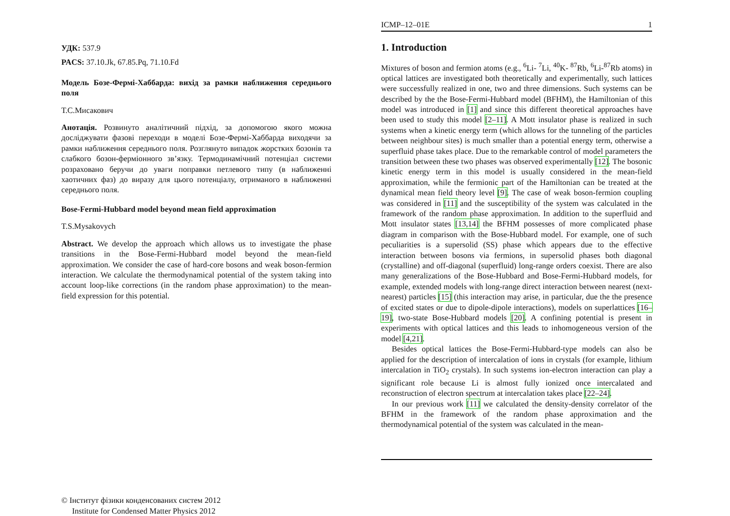УДК: 537.9
PACS: 37.10.Jk, 67.85.Pq, 71.10.Fd
Модель Бозе-Фермі-Хаббарда: вихід за рамки наближення середнього поля
Т.С.Мисакович
Анотація. Розвинуто аналітичний підхід, за допомогою якого можна досліджувати фазові переходи в моделі Бозе-Фермі-Хаббарда виходячи за рамки наближення середнього поля. Розглянуто випадок жорстких бозонів та слабкого бозон-ферміонного зв’язку. Термодинамічний потенціал системи розраховано беручи до уваги поправки петлевого типу (в наближенні хаотичних фаз) до виразу для цього потенціалу, отриманого в наближенні середнього поля.
Bose-Fermi-Hubbard model beyond mean field approximation
T.S.Mysakovych
Abstract. We develop the approach which allows us to investigate the phase transitions in the Bose-Fermi-Hubbard model beyond the mean-field approximation. We consider the case of hard-core bosons and weak boson-fermion interaction. We calculate the thermodynamical potential of the system taking into account loop-like corrections (in the random phase approximation) to the mean-field expression for this potential.
© Інститут фізики конденсованих систем 2012
Institute for Condensed Matter Physics 2012
ICMP–12–01E 1
1. Introduction
Mixtures of boson and fermion atoms (e.g., <sup>6</sup>Li- <sup>7</sup>Li, <sup>40</sup>K- <sup>87</sup>Rb, <sup>6</sup>Li-<sup>87</sup>Rb atoms) in optical lattices are investigated both theoretically and experimentally, such lattices were successfully realized in one, two and three dimensions. Such systems can be described by the the Bose-Fermi-Hubbard model (BFHM), the Hamiltonian of this model was introduced in [1] and since this different theoretical approaches have been used to study this model [2–11]. A Mott insulator phase is realized in such systems when a kinetic energy term (which allows for the tunneling of the particles between neighbour sites) is much smaller than a potential energy term, otherwise a superfluid phase takes place. Due to the remarkable control of model parameters the transition between these two phases was observed experimentally [12]. The bosonic kinetic energy term in this model is usually considered in the mean-field approximation, while the fermionic part of the Hamiltonian can be treated at the dynamical mean field theory level [9]. The case of weak boson-fermion coupling was considered in [11] and the susceptibility of the system was calculated in the framework of the random phase approximation. In addition to the superfluid and Mott insulator states [13,14] the BFHM possesses of more complicated phase diagram in comparison with the Bose-Hubbard model. For example, one of such peculiarities is a supersolid (SS) phase which appears due to the effective interaction between bosons via fermions, in supersolid phases both diagonal (crystalline) and off-diagonal (superfluid) long-range orders coexist. There are also many generalizations of the Bose-Hubbard and Bose-Fermi-Hubbard models, for example, extended models with long-range direct interaction between nearest (next-nearest) particles [15] (this interaction may arise, in particular, due the the presence of excited states or due to dipole-dipole interactions), models on superlattices [16–19], two-state Bose-Hubbard models [20]. A confining potential is present in experiments with optical lattices and this leads to inhomogeneous version of the model [4,21].
Besides optical lattices the Bose-Fermi-Hubbard-type models can also be applied for the description of intercalation of ions in crystals (for example, lithium intercalation in TiO<sub>2</sub> crystals). In such systems ion-electron interaction can play a significant role because Li is almost fully ionized once intercalated and reconstruction of electron spectrum at intercalation takes place [22–24].
In our previous work [11] we calculated the density-density correlator of the BFHM in the framework of the random phase approximation and the thermodynamical potential of the system was calculated in the mean-